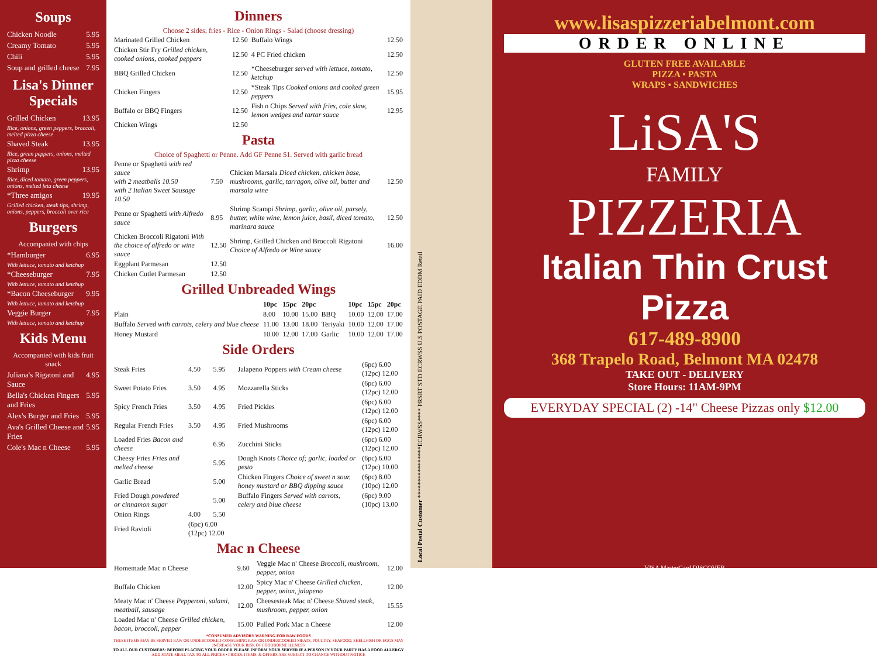Soups
Chicken Noodle 5.95
Creamy Tomato 5.95
Chili 5.95
Soup and grilled cheese 7.95
Lisa's Dinner Specials
Grilled Chicken 13.95
Rice, onions, green peppers, broccoli, melted pizza cheese
Shaved Steak 13.95
Rice, green peppers, onions, melted pizza cheese
Shrimp 13.95
Rice, diced tomato, green peppers, onions, melted feta cheese
*Three amigos 19.95
Grilled chicken, steak tips, shrimp, onions, peppers, broccoli over rice
Burgers
Accompanied with chips
*Hamburger 6.95
With lettuce, tomato and ketchup
*Cheeseburger 7.95
With lettuce, tomato and ketchup
*Bacon Cheeseburger 9.95
With lettuce, tomato and ketchup
Veggie Burger 7.95
With lettuce, tomato and ketchup
Kids Menu
Accompanied with kids fruit snack
Juliana's Rigatoni and Sauce 4.95
Bella's Chicken Fingers and Fries 5.95
Alex's Burger and Fries 5.95
Ava's Grilled Cheese and Fries 5.95
Cole's Mac n Cheese 5.95
Dinners
Choose 2 sides; fries - Rice - Onion Rings - Salad (choose dressing)
| Marinated Grilled Chicken | 12.50 | Buffalo Wings | 12.50 |
| Chicken Stir Fry Grilled chicken, cooked onions, cooked peppers | 12.50 | 4 PC Fried chicken | 12.50 |
| BBQ Grilled Chicken | 12.50 | *Cheeseburger served with lettuce, tomato, ketchup | 12.50 |
| Chicken Fingers | 12.50 | *Steak Tips Cooked onions and cooked green peppers | 15.95 |
| Buffalo or BBQ Fingers | 12.50 | Fish n Chips Served with fries, cole slaw, lemon wedges and tartar sauce | 12.95 |
| Chicken Wings | 12.50 | | |
Pasta
Choice of Spaghetti or Penne. Add GF Penne $1. Served with garlic bread
| Penne or Spaghetti with red sauce with 2 meatballs 10.50 with 2 Italian Sweet Sausage 10.50 | 7.50 | Chicken Marsala Diced chicken, chicken base, mushrooms, garlic, tarragon, olive oil, butter and marsala wine | 12.50 |
| Penne or Spaghetti with Alfredo sauce | 8.95 | Shrimp Scampi Shrimp, garlic, olive oil, parsely, butter, white wine, lemon juice, basil, diced tomato, marinara sauce | 12.50 |
| Chicken Broccoli Rigatoni With the choice of alfredo or wine sauce | 12.50 | Shrimp, Grilled Chicken and Broccoli Rigatoni Choice of Alfredo or Wine sauce | 16.00 |
| Eggplant Parmesan | 12.50 | | |
| Chicken Cutlet Parmesan | 12.50 | | |
Grilled Unbreaded Wings
| | 10pc | 15pc | 20pc | | 10pc | 15pc | 20pc |
| --- | --- | --- | --- | --- | --- | --- | --- |
| Plain | 8.00 | 10.00 | 15.00 | BBQ | 10.00 | 12.00 | 17.00 |
| Buffalo Served with carrots, celery and blue cheese | 11.00 | 13.00 | 18.00 | Teriyaki | 10.00 | 12.00 | 17.00 |
| Honey Mustard | 10.00 | 12.00 | 17.00 | Garlic | 10.00 | 12.00 | 17.00 |
Side Orders
| Steak Fries | 4.50 | 5.95 | Jalapeno Poppers with Cream cheese | (6pc) 6.00 (12pc) 12.00 |
| Sweet Potato Fries | 3.50 | 4.95 | Mozzarella Sticks | (6pc) 6.00 (12pc) 12.00 |
| Spicy French Fries | 3.50 | 4.95 | Fried Pickles | (6pc) 6.00 (12pc) 12.00 |
| Regular French Fries | 3.50 | 4.95 | Fried Mushrooms | (6pc) 6.00 (12pc) 12.00 |
| Loaded Fries Bacon and cheese | | 6.95 | Zucchini Sticks | (6pc) 6.00 (12pc) 12.00 |
| Cheesy Fries Fries and melted cheese | | 5.95 | Dough Knots Choice of; garlic, loaded or pesto | (6pc) 6.00 (12pc) 10.00 |
| Garlic Bread | | 5.00 | Chicken Fingers Choice of sweet n sour, honey mustard or BBQ dipping sauce | (6pc) 8.00 (10pc) 12.00 |
| Fried Dough powdered or cinnamon sugar | | 5.00 | Buffalo Fingers Served with carrots, celery and blue cheese | (6pc) 9.00 (10pc) 13.00 |
| Onion Rings | 4.00 | 5.50 | | |
| Fried Ravioli | (6pc) 6.00 (12pc) 12.00 | | | |
Mac n Cheese
| Homemade Mac n Cheese | 9.60 | Veggie Mac n' Cheese Broccoli, mushroom, pepper, onion | 12.00 |
| Buffalo Chicken | 12.00 | Spicy Mac n' Cheese Grilled chicken, pepper, onion, jalapeno | 12.00 |
| Meaty Mac n' Cheese Pepperoni, salami, meatball, sausage | 12.00 | Cheesesteak Mac n' Cheese Shaved steak, mushroom, pepper, onion | 15.55 |
| Loaded Mac n' Cheese Grilled chicken, bacon, broccoli, pepper | 15.00 | Pulled Pork Mac n Cheese | 12.00 |
*CONSUMER ADVISORY WARNING FOR RAW FOODS
THESE ITEMS MAY BE SERVED RAW OR UNDERCOOKED.CONSUMING RAW OR UNDERCOOKED MEATS, POULTRY, SEAFOOD, SHELLFISH OR EGGS MAY INCREASE YOUR RISK OF FOODBORNE ILLNESS
TO ALL OUR CUSTOMERS: BEFORE PLACING YOUR ORDER PLEASE INFORM YOUR SERVER IF A PERSON IN YOUR PARTY HAS A FOOD ALLERGY
ADD STATE MEAL TAX TO ALL PRICES • PRICES, ITEMS, & OFFERS ARE SUBJECT TO CHANGE WITHOUT NOTICE
Local Postal Customer ****************ECRWSS**** PRSRT STD ECRWSS U.S POSTAGE PAID EDDM Retail
www.lisaspizzeriabelmont.com
ORDER ONLINE
GLUTEN FREE AVAILABLE
PIZZA • PASTA
WRAPS • SANDWICHES
LiSA'S
FAMILY
PIZZERIA
Italian Thin Crust Pizza
617-489-8900
368 Trapelo Road, Belmont MA 02478
TAKE OUT - DELIVERY
Store Hours: 11AM-9PM
EVERYDAY SPECIAL (2) -14" Cheese Pizzas only $12.00
VISA MasterCard DISCOVER